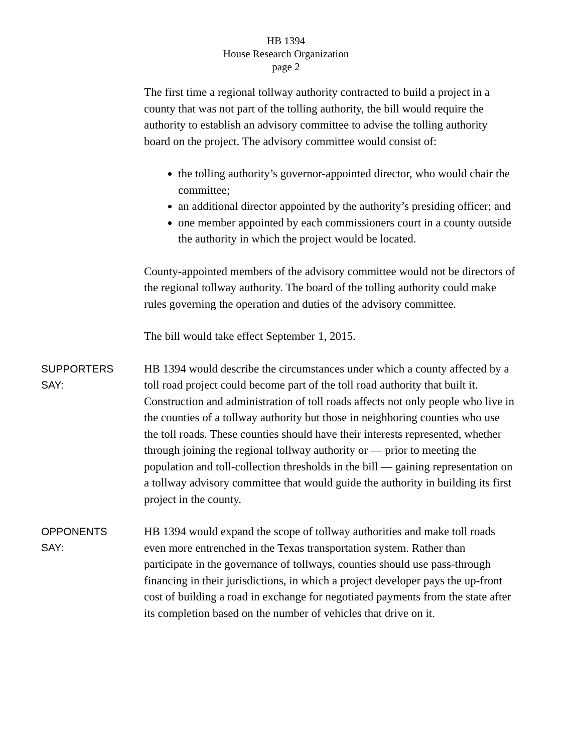HB 1394
House Research Organization
page 2
The first time a regional tollway authority contracted to build a project in a county that was not part of the tolling authority, the bill would require the authority to establish an advisory committee to advise the tolling authority board on the project. The advisory committee would consist of:
the tolling authority’s governor-appointed director, who would chair the committee;
an additional director appointed by the authority’s presiding officer; and
one member appointed by each commissioners court in a county outside the authority in which the project would be located.
County-appointed members of the advisory committee would not be directors of the regional tollway authority. The board of the tolling authority could make rules governing the operation and duties of the advisory committee.
The bill would take effect September 1, 2015.
SUPPORTERS
SAY:
HB 1394 would describe the circumstances under which a county affected by a toll road project could become part of the toll road authority that built it. Construction and administration of toll roads affects not only people who live in the counties of a tollway authority but those in neighboring counties who use the toll roads. These counties should have their interests represented, whether through joining the regional tollway authority or — prior to meeting the population and toll-collection thresholds in the bill — gaining representation on a tollway advisory committee that would guide the authority in building its first project in the county.
OPPONENTS
SAY:
HB 1394 would expand the scope of tollway authorities and make toll roads even more entrenched in the Texas transportation system. Rather than participate in the governance of tollways, counties should use pass-through financing in their jurisdictions, in which a project developer pays the up-front cost of building a road in exchange for negotiated payments from the state after its completion based on the number of vehicles that drive on it.